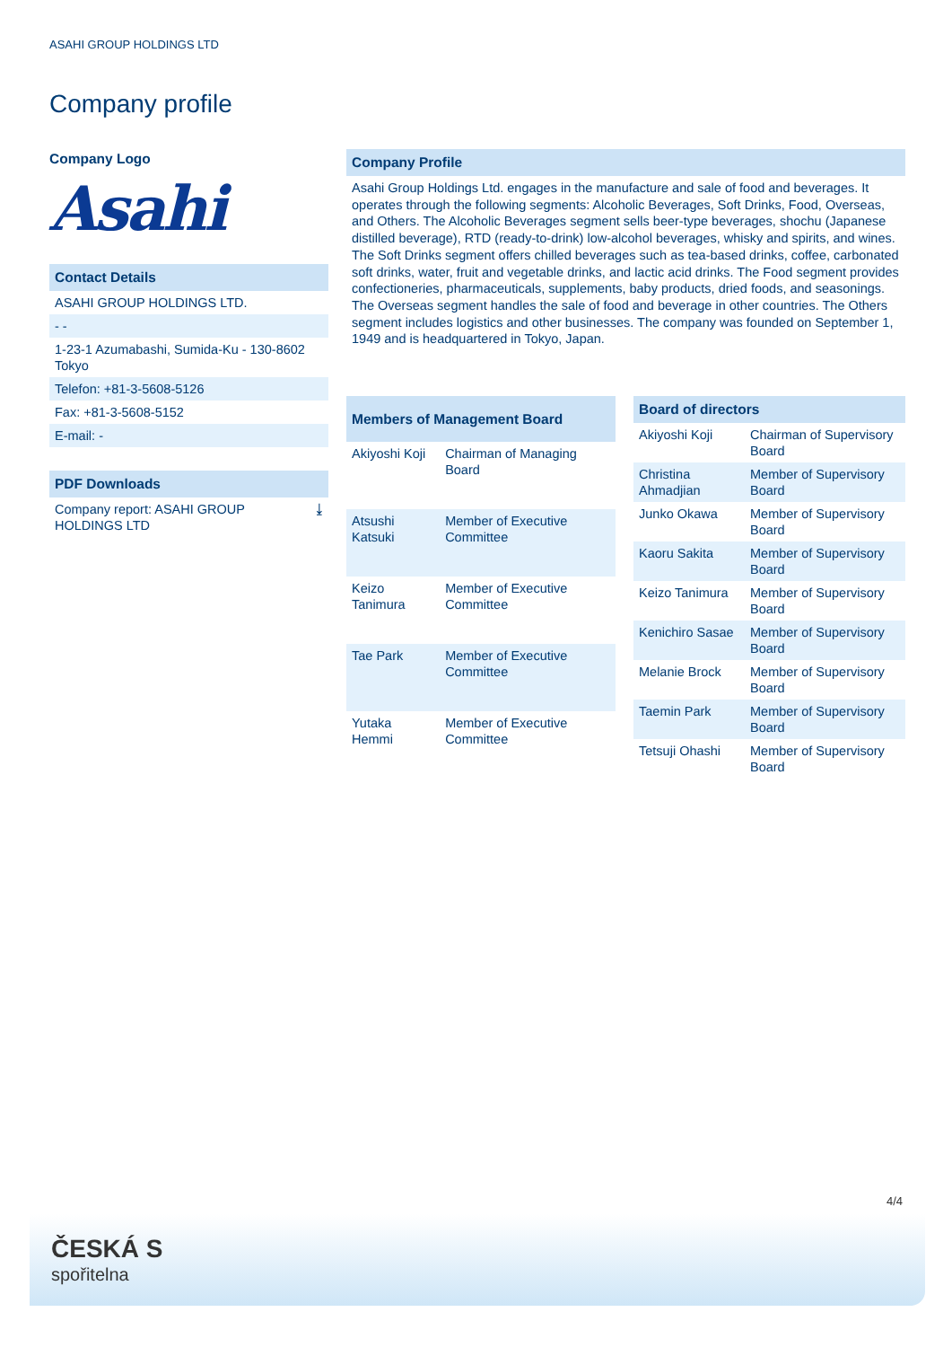ASAHI GROUP HOLDINGS LTD
Company profile
Company Logo
Asahi
Contact Details
ASAHI GROUP HOLDINGS LTD.
- -
1-23-1 Azumabashi, Sumida-Ku - 130-8602 Tokyo
Telefon: +81-3-5608-5126
Fax: +81-3-5608-5152
E-mail: -
PDF Downloads
Company report: ASAHI GROUP HOLDINGS LTD ⤓
Company Profile
Asahi Group Holdings Ltd. engages in the manufacture and sale of food and beverages. It operates through the following segments: Alcoholic Beverages, Soft Drinks, Food, Overseas, and Others. The Alcoholic Beverages segment sells beer-type beverages, shochu (Japanese distilled beverage), RTD (ready-to-drink) low-alcohol beverages, whisky and spirits, and wines. The Soft Drinks segment offers chilled beverages such as tea-based drinks, coffee, carbonated soft drinks, water, fruit and vegetable drinks, and lactic acid drinks. The Food segment provides confectioneries, pharmaceuticals, supplements, baby products, dried foods, and seasonings. The Overseas segment handles the sale of food and beverage in other countries. The Others segment includes logistics and other businesses. The company was founded on September 1, 1949 and is headquartered in Tokyo, Japan.
| Members of Management Board | |
| --- | --- |
| Akiyoshi Koji | Chairman of Managing Board |
| Atsushi Katsuki | Member of Executive Committee |
| Keizo Tanimura | Member of Executive Committee |
| Tae Park | Member of Executive Committee |
| Yutaka Hemmi | Member of Executive Committee |
| Board of directors | |
| --- | --- |
| Akiyoshi Koji | Chairman of Supervisory Board |
| Christina Ahmadjian | Member of Supervisory Board |
| Junko Okawa | Member of Supervisory Board |
| Kaoru Sakita | Member of Supervisory Board |
| Keizo Tanimura | Member of Supervisory Board |
| Kenichiro Sasae | Member of Supervisory Board |
| Melanie Brock | Member of Supervisory Board |
| Taemin Park | Member of Supervisory Board |
| Tetsuji Ohashi | Member of Supervisory Board |
4/4
ČESKÁ S
spořitelna